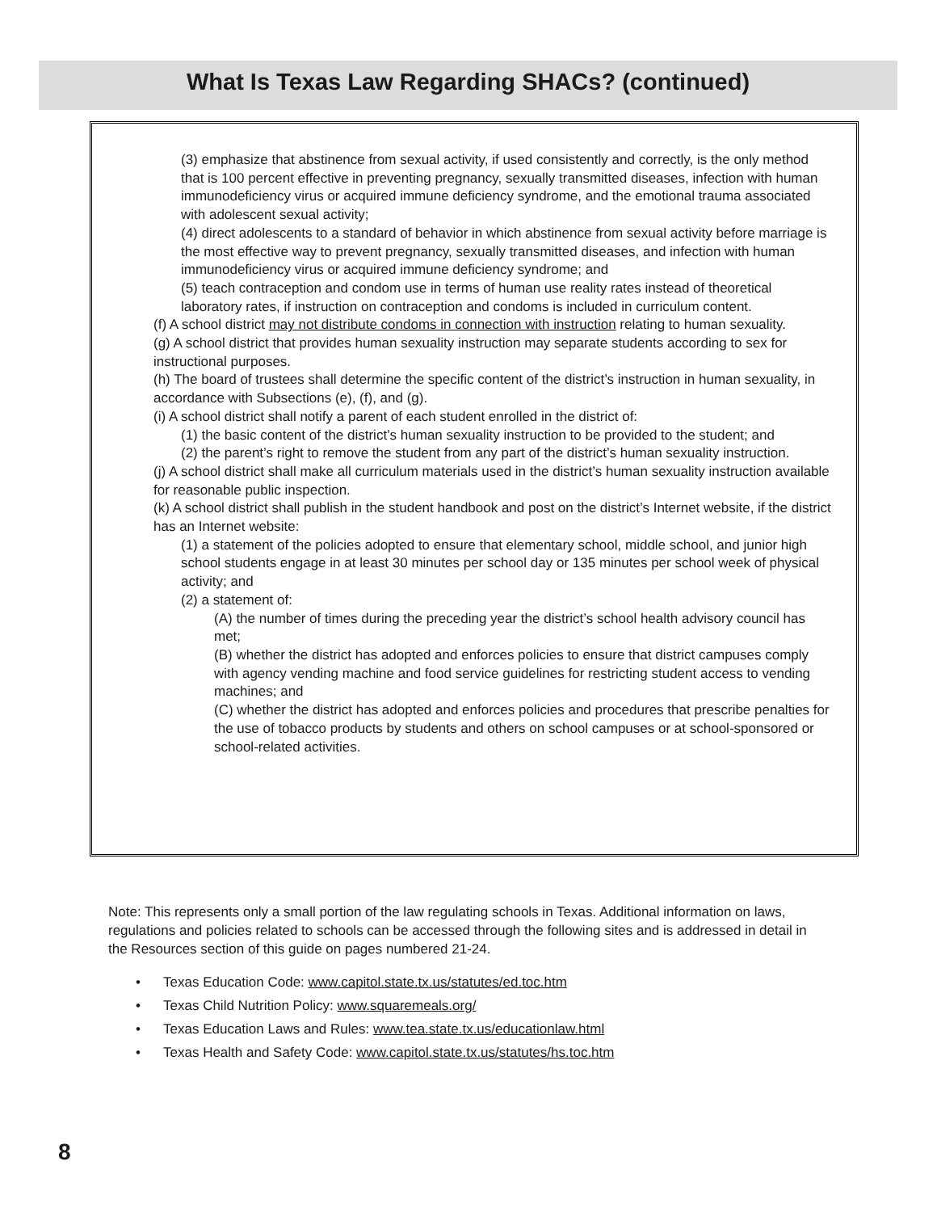What Is Texas Law Regarding SHACs? (continued)
(3) emphasize that abstinence from sexual activity, if used consistently and correctly, is the only method that is 100 percent effective in preventing pregnancy, sexually transmitted diseases, infection with human immunodeficiency virus or acquired immune deficiency syndrome, and the emotional trauma associated with adolescent sexual activity;
(4) direct adolescents to a standard of behavior in which abstinence from sexual activity before marriage is the most effective way to prevent pregnancy, sexually transmitted diseases, and infection with human immunodeficiency virus or acquired immune deficiency syndrome; and
(5) teach contraception and condom use in terms of human use reality rates instead of theoretical laboratory rates, if instruction on contraception and condoms is included in curriculum content.
(f) A school district may not distribute condoms in connection with instruction relating to human sexuality.
(g) A school district that provides human sexuality instruction may separate students according to sex for instructional purposes.
(h) The board of trustees shall determine the specific content of the district’s instruction in human sexuality, in accordance with Subsections (e), (f), and (g).
(i) A school district shall notify a parent of each student enrolled in the district of:
(1) the basic content of the district’s human sexuality instruction to be provided to the student; and
(2) the parent’s right to remove the student from any part of the district’s human sexuality instruction.
(j) A school district shall make all curriculum materials used in the district’s human sexuality instruction available for reasonable public inspection.
(k) A school district shall publish in the student handbook and post on the district’s Internet website, if the district has an Internet website:
(1) a statement of the policies adopted to ensure that elementary school, middle school, and junior high school students engage in at least 30 minutes per school day or 135 minutes per school week of physical activity; and
(2) a statement of:
(A) the number of times during the preceding year the district’s school health advisory council has met;
(B) whether the district has adopted and enforces policies to ensure that district campuses comply with agency vending machine and food service guidelines for restricting student access to vending machines; and
(C) whether the district has adopted and enforces policies and procedures that prescribe penalties for the use of tobacco products by students and others on school campuses or at school-sponsored or school-related activities.
Note: This represents only a small portion of the law regulating schools in Texas. Additional information on laws, regulations and policies related to schools can be accessed through the following sites and is addressed in detail in the Resources section of this guide on pages numbered 21-24.
• Texas Education Code: www.capitol.state.tx.us/statutes/ed.toc.htm
• Texas Child Nutrition Policy: www.squaremeals.org/
• Texas Education Laws and Rules: www.tea.state.tx.us/educationlaw.html
• Texas Health and Safety Code: www.capitol.state.tx.us/statutes/hs.toc.htm
8